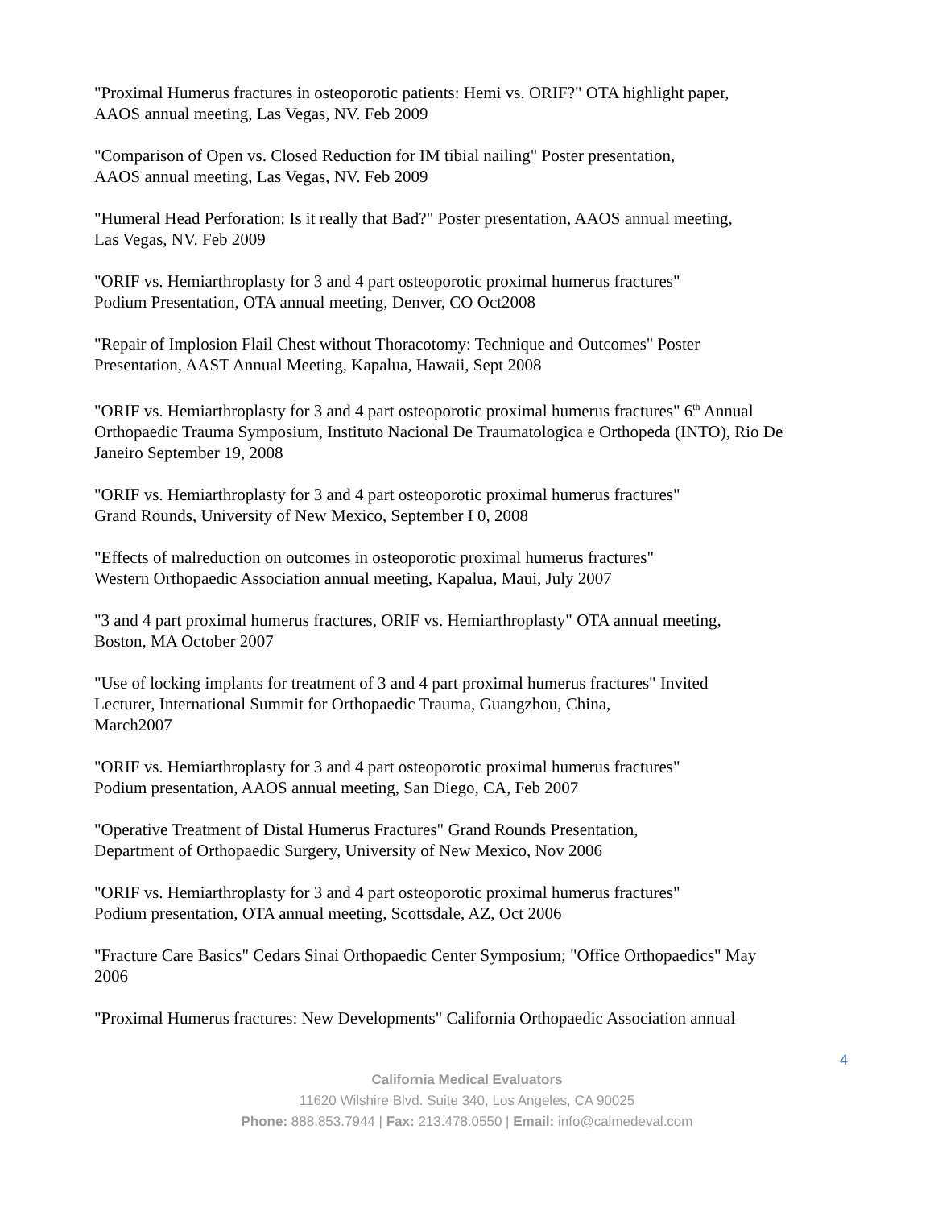"Proximal Humerus fractures in osteoporotic patients: Hemi vs. ORIF?" OTA highlight paper,
AAOS annual meeting, Las Vegas, NV. Feb 2009
"Comparison of Open vs. Closed Reduction for IM tibial nailing" Poster presentation,
AAOS annual meeting, Las Vegas, NV. Feb 2009
"Humeral Head Perforation: Is it really that Bad?" Poster presentation, AAOS annual meeting,
Las Vegas, NV. Feb 2009
"ORIF vs. Hemiarthroplasty for 3 and 4 part osteoporotic proximal humerus fractures"
Podium Presentation, OTA annual meeting, Denver, CO Oct2008
"Repair of Implosion Flail Chest without Thoracotomy: Technique and Outcomes" Poster
Presentation, AAST Annual Meeting, Kapalua, Hawaii, Sept 2008
"ORIF vs. Hemiarthroplasty for 3 and 4 part osteoporotic proximal humerus fractures" 6<sup>th</sup> Annual Orthopaedic Trauma Symposium, Instituto Nacional De Traumatologica e Orthopeda (INTO), Rio De Janeiro September 19, 2008
"ORIF vs. Hemiarthroplasty for 3 and 4 part osteoporotic proximal humerus fractures"
Grand Rounds, University of New Mexico, September I 0, 2008
"Effects of malreduction on outcomes in osteoporotic proximal humerus fractures"
Western Orthopaedic Association annual meeting, Kapalua, Maui, July 2007
"3 and 4 part proximal humerus fractures, ORIF vs. Hemiarthroplasty" OTA annual meeting,
Boston, MA October 2007
"Use of locking implants for treatment of 3 and 4 part proximal humerus fractures" Invited
Lecturer, International Summit for Orthopaedic Trauma, Guangzhou, China,
March2007
"ORIF vs. Hemiarthroplasty for 3 and 4 part osteoporotic proximal humerus fractures"
Podium presentation, AAOS annual meeting, San Diego, CA, Feb 2007
"Operative Treatment of Distal Humerus Fractures" Grand Rounds Presentation,
Department of Orthopaedic Surgery, University of New Mexico, Nov 2006
"ORIF vs. Hemiarthroplasty for 3 and 4 part osteoporotic proximal humerus fractures"
Podium presentation, OTA annual meeting, Scottsdale, AZ, Oct 2006
"Fracture Care Basics" Cedars Sinai Orthopaedic Center Symposium; "Office Orthopaedics" May
2006
"Proximal Humerus fractures: New Developments" California Orthopaedic Association annual
4
California Medical Evaluators
11620 Wilshire Blvd. Suite 340, Los Angeles, CA 90025
Phone: 888.853.7944 | Fax: 213.478.0550 | Email: info@calmedeval.com